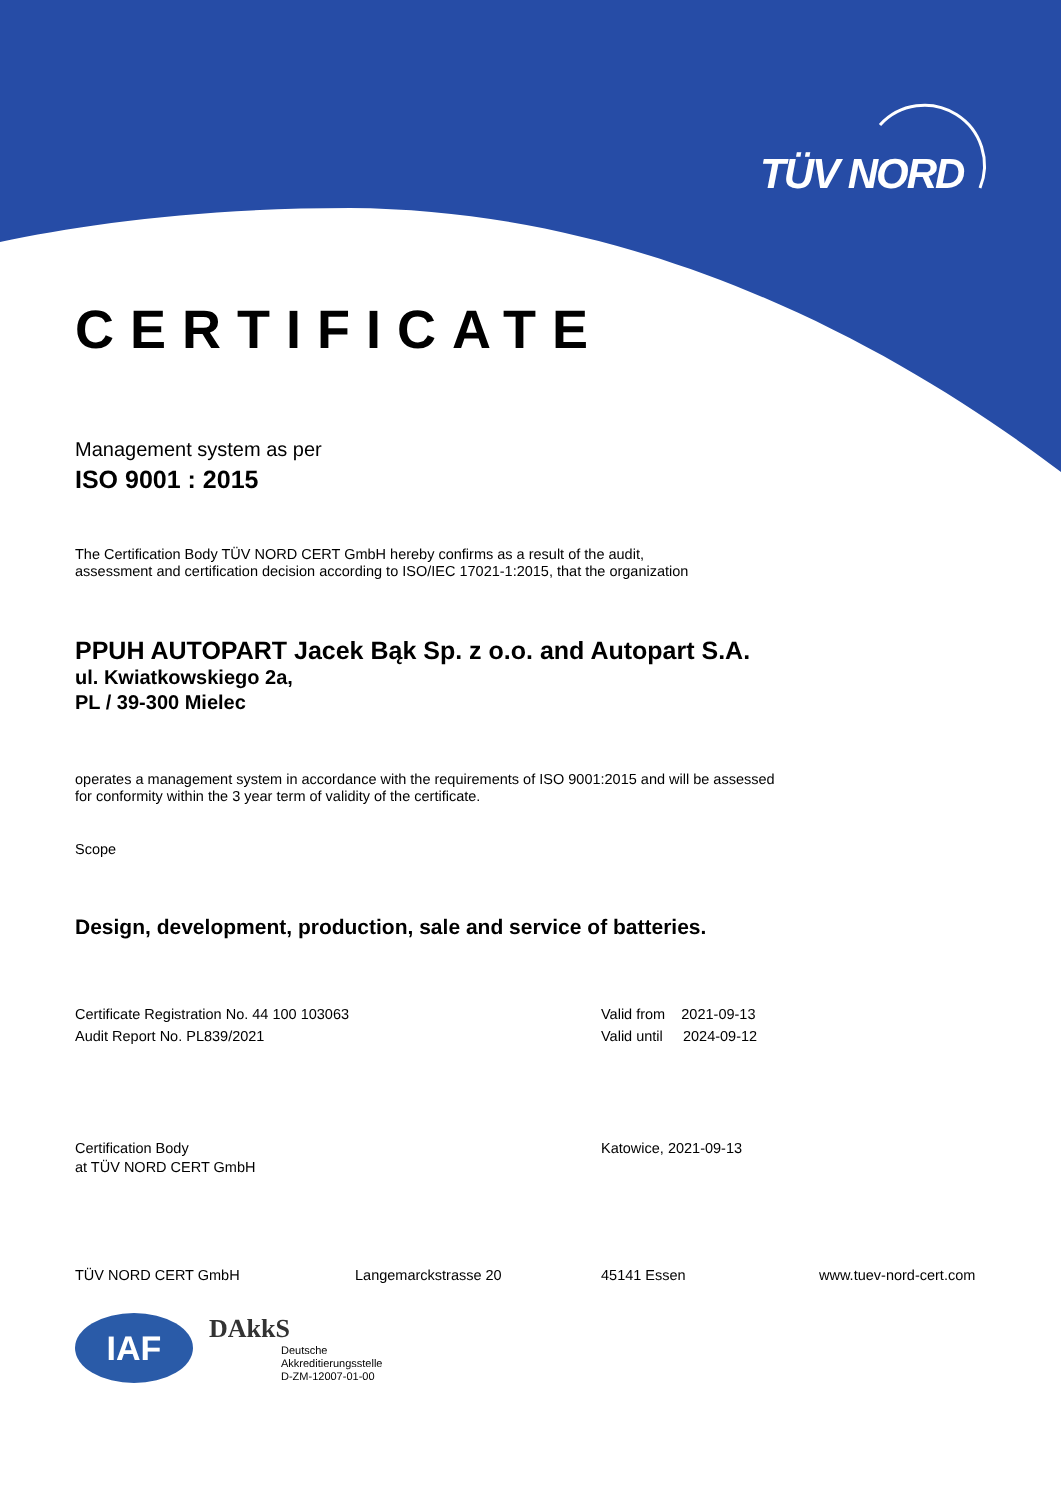TÜV NORD
CERTIFICATE
Management system as per
ISO 9001 : 2015
The Certification Body TÜV NORD CERT GmbH hereby confirms as a result of the audit,
assessment and certification decision according to ISO/IEC 17021-1:2015, that the organization
PPUH AUTOPART Jacek Bąk Sp. z o.o. and Autopart S.A.
ul. Kwiatkowskiego 2a,
PL / 39-300 Mielec
operates a management system in accordance with the requirements of ISO 9001:2015 and will be assessed
for conformity within the 3 year term of validity of the certificate.
Scope
Design, development, production, sale and service of batteries.
Certificate Registration No. 44 100 103063
Audit Report No. PL839/2021
Valid from 2021-09-13
Valid until 2024-09-12
Certification Body
at TÜV NORD CERT GmbH
Katowice, 2021-09-13
TÜV NORD CERT GmbH Langemarckstrasse 20 45141 Essen www.tuev-nord-cert.com
IAF
DAkkS
Deutsche
Akkreditierungsstelle
D-ZM-12007-01-00